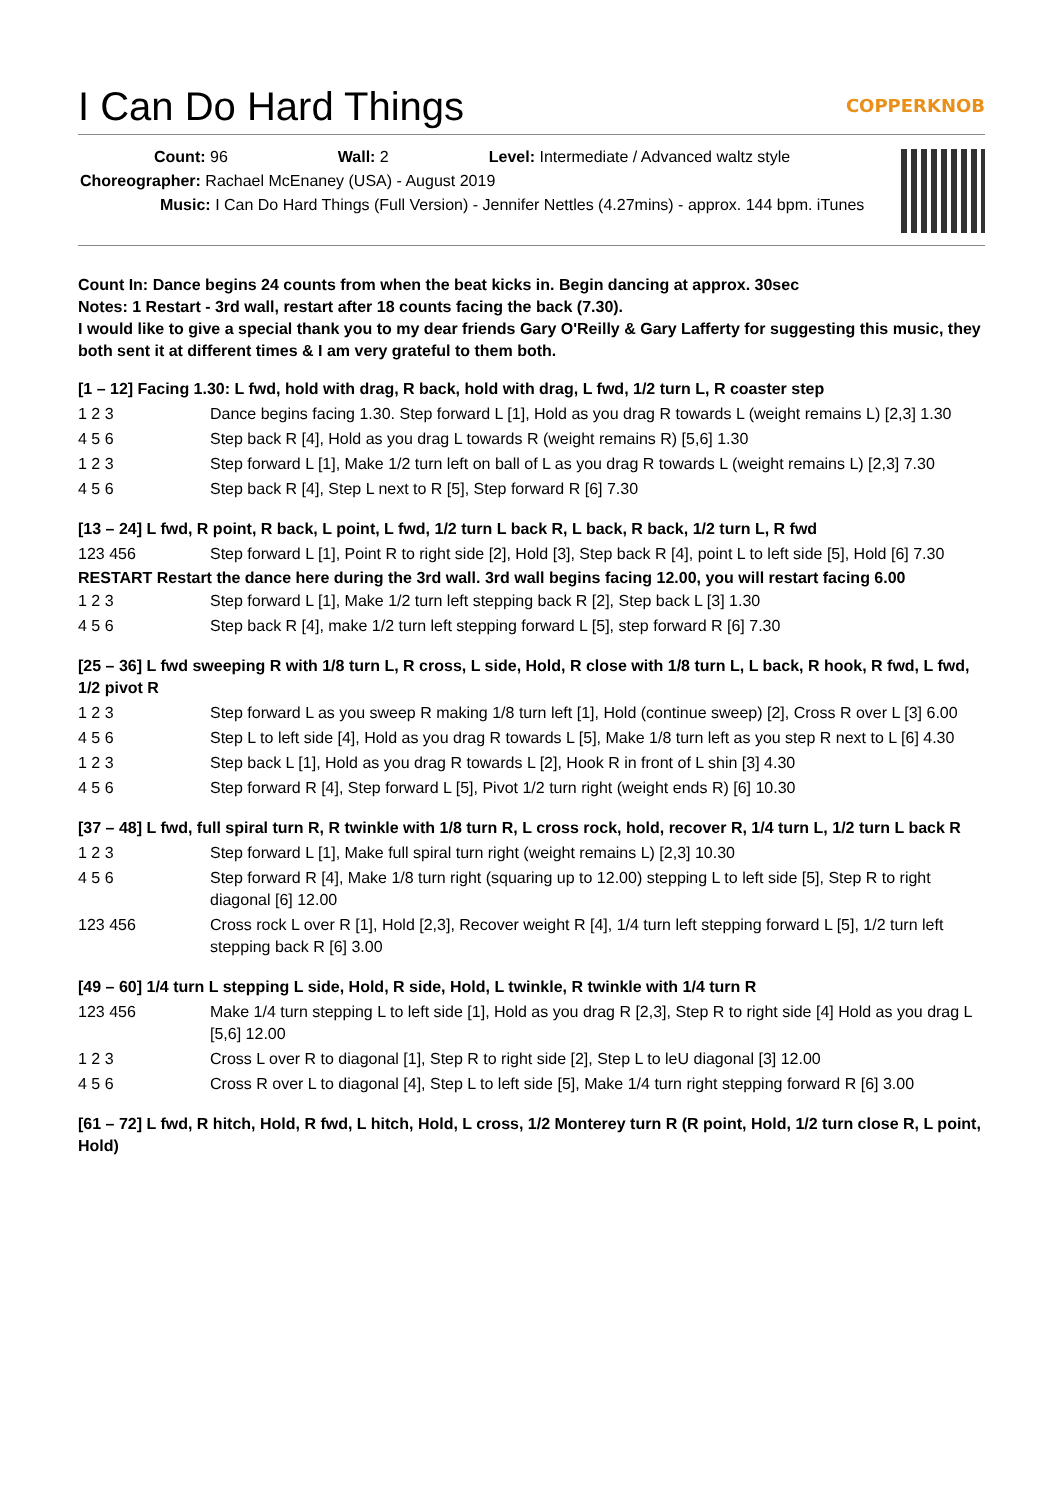I Can Do Hard Things COPPERKNOB
Count: 96 Wall: 2 Level: Intermediate / Advanced waltz style
Choreographer: Rachael McEnaney (USA) - August 2019
Music: I Can Do Hard Things (Full Version) - Jennifer Nettles (4.27mins) - approx. 144 bpm. iTunes
Count In: Dance begins 24 counts from when the beat kicks in. Begin dancing at approx. 30sec
Notes: 1 Restart - 3rd wall, restart after 18 counts facing the back (7.30).
I would like to give a special thank you to my dear friends Gary O'Reilly & Gary Lafferty for suggesting this music, they both sent it at different times & I am very grateful to them both.
[1 – 12] Facing 1.30: L fwd, hold with drag, R back, hold with drag, L fwd, 1/2 turn L, R coaster step
| 1 2 3 | Dance begins facing 1.30. Step forward L [1], Hold as you drag R towards L (weight remains L) [2,3] 1.30 |
| 4 5 6 | Step back R [4], Hold as you drag L towards R (weight remains R) [5,6] 1.30 |
| 1 2 3 | Step forward L [1], Make 1/2 turn left on ball of L as you drag R towards L (weight remains L) [2,3] 7.30 |
| 4 5 6 | Step back R [4], Step L next to R [5], Step forward R [6] 7.30 |
[13 – 24] L fwd, R point, R back, L point, L fwd, 1/2 turn L back R, L back, R back, 1/2 turn L, R fwd
| 123 456 | Step forward L [1], Point R to right side [2], Hold [3], Step back R [4], point L to left side [5], Hold [6] 7.30 |
RESTART Restart the dance here during the 3rd wall. 3rd wall begins facing 12.00, you will restart facing 6.00
| 1 2 3 | Step forward L [1], Make 1/2 turn left stepping back R [2], Step back L [3] 1.30 |
| 4 5 6 | Step back R [4], make 1/2 turn left stepping forward L [5], step forward R [6] 7.30 |
[25 – 36] L fwd sweeping R with 1/8 turn L, R cross, L side, Hold, R close with 1/8 turn L, L back, R hook, R fwd, L fwd, 1/2 pivot R
| 1 2 3 | Step forward L as you sweep R making 1/8 turn left [1], Hold (continue sweep) [2], Cross R over L [3] 6.00 |
| 4 5 6 | Step L to left side [4], Hold as you drag R towards L [5], Make 1/8 turn left as you step R next to L [6] 4.30 |
| 1 2 3 | Step back L [1], Hold as you drag R towards L [2], Hook R in front of L shin [3] 4.30 |
| 4 5 6 | Step forward R [4], Step forward L [5], Pivot 1/2 turn right (weight ends R) [6] 10.30 |
[37 – 48] L fwd, full spiral turn R, R twinkle with 1/8 turn R, L cross rock, hold, recover R, 1/4 turn L, 1/2 turn L back R
| 1 2 3 | Step forward L [1], Make full spiral turn right (weight remains L) [2,3] 10.30 |
| 4 5 6 | Step forward R [4], Make 1/8 turn right (squaring up to 12.00) stepping L to left side [5], Step R to right diagonal [6] 12.00 |
| 123 456 | Cross rock L over R [1], Hold [2,3], Recover weight R [4], 1/4 turn left stepping forward L [5], 1/2 turn left stepping back R [6] 3.00 |
[49 – 60] 1/4 turn L stepping L side, Hold, R side, Hold, L twinkle, R twinkle with 1/4 turn R
| 123 456 | Make 1/4 turn stepping L to left side [1], Hold as you drag R [2,3], Step R to right side [4] Hold as you drag L [5,6] 12.00 |
| 1 2 3 | Cross L over R to diagonal [1], Step R to right side [2], Step L to leU diagonal [3] 12.00 |
| 4 5 6 | Cross R over L to diagonal [4], Step L to left side [5], Make 1/4 turn right stepping forward R [6] 3.00 |
[61 – 72] L fwd, R hitch, Hold, R fwd, L hitch, Hold, L cross, 1/2 Monterey turn R (R point, Hold, 1/2 turn close R, L point, Hold)